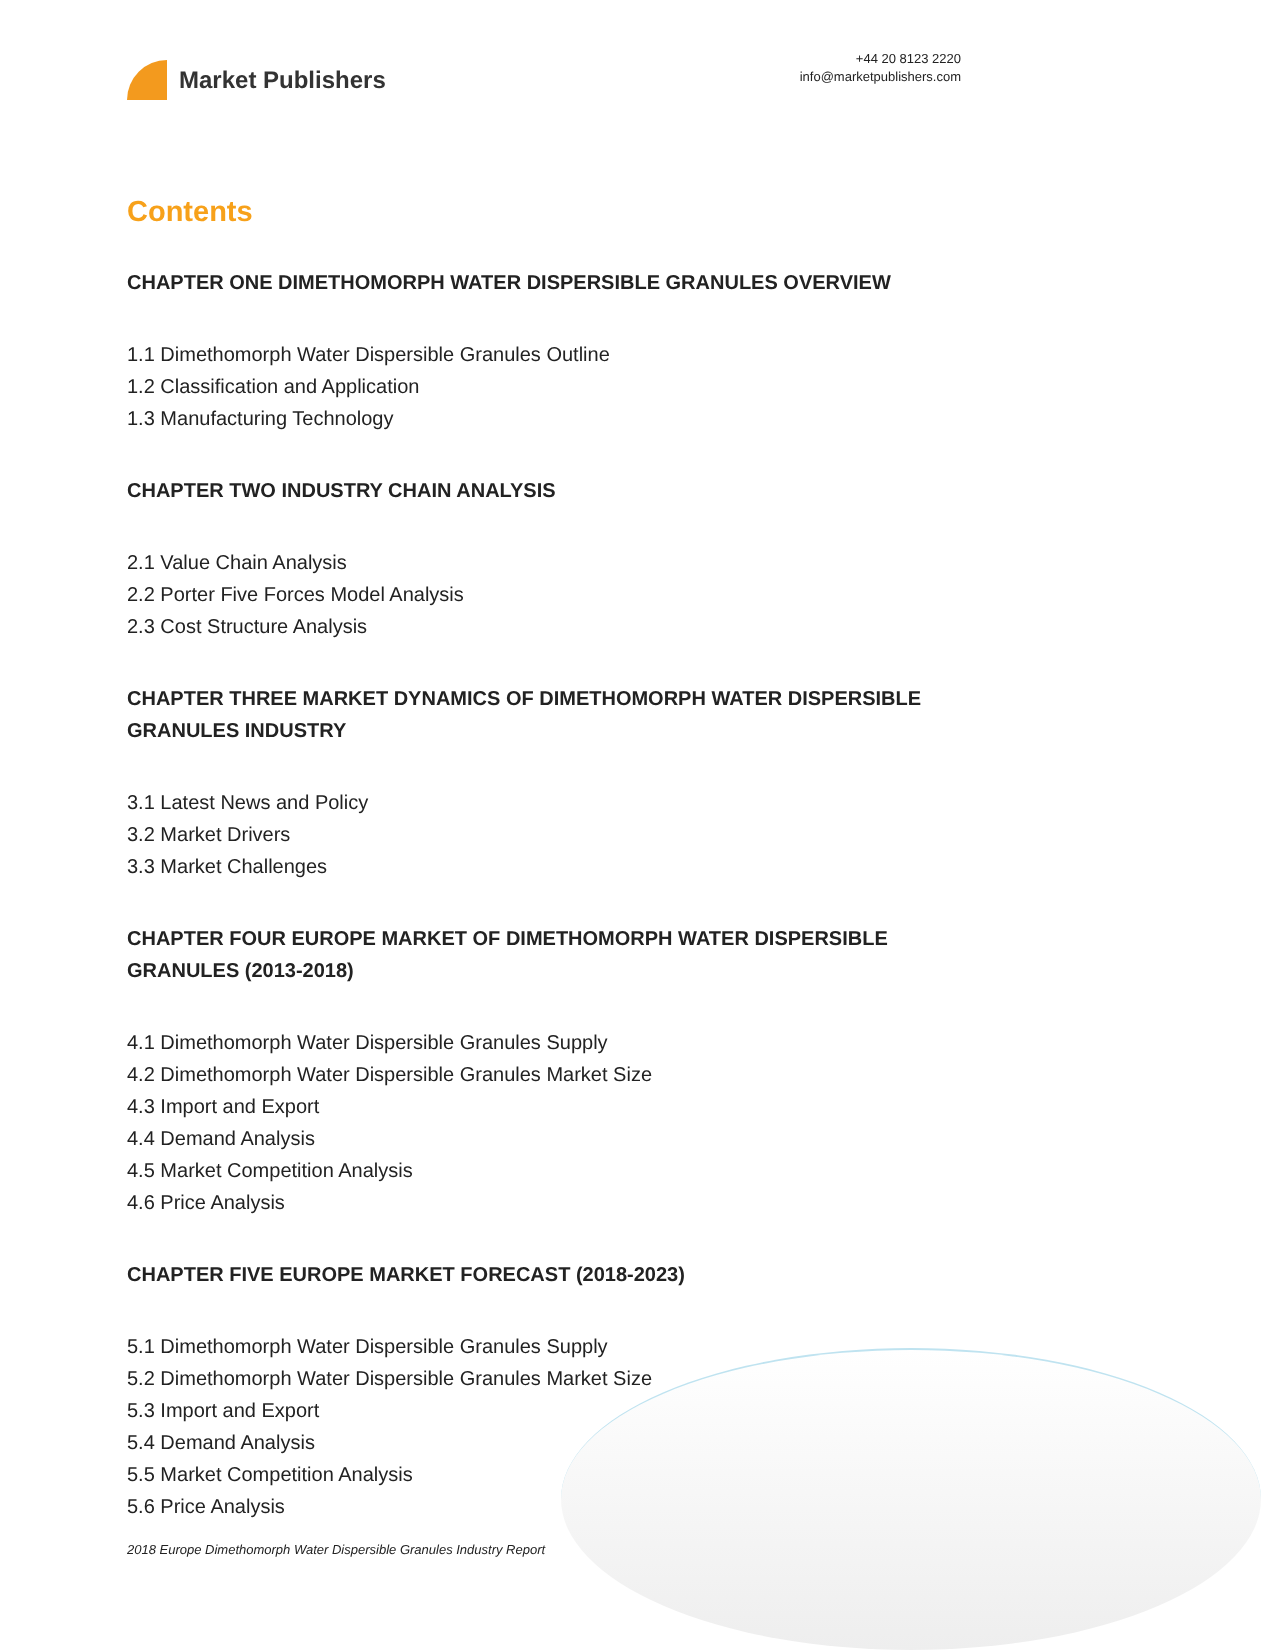Market Publishers
+44 20 8123 2220
info@marketpublishers.com
Contents
CHAPTER ONE DIMETHOMORPH WATER DISPERSIBLE GRANULES OVERVIEW
1.1 Dimethomorph Water Dispersible Granules Outline
1.2 Classification and Application
1.3 Manufacturing Technology
CHAPTER TWO INDUSTRY CHAIN ANALYSIS
2.1 Value Chain Analysis
2.2 Porter Five Forces Model Analysis
2.3 Cost Structure Analysis
CHAPTER THREE MARKET DYNAMICS OF DIMETHOMORPH WATER DISPERSIBLE GRANULES INDUSTRY
3.1 Latest News and Policy
3.2 Market Drivers
3.3 Market Challenges
CHAPTER FOUR EUROPE MARKET OF DIMETHOMORPH WATER DISPERSIBLE GRANULES (2013-2018)
4.1 Dimethomorph Water Dispersible Granules Supply
4.2 Dimethomorph Water Dispersible Granules Market Size
4.3 Import and Export
4.4 Demand Analysis
4.5 Market Competition Analysis
4.6 Price Analysis
CHAPTER FIVE EUROPE MARKET FORECAST (2018-2023)
5.1 Dimethomorph Water Dispersible Granules Supply
5.2 Dimethomorph Water Dispersible Granules Market Size
5.3 Import and Export
5.4 Demand Analysis
5.5 Market Competition Analysis
5.6 Price Analysis
2018 Europe Dimethomorph Water Dispersible Granules Industry Report